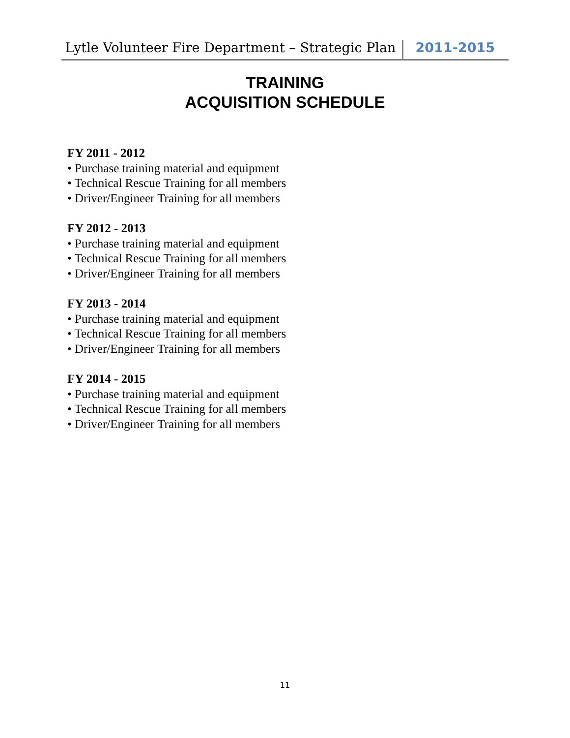Lytle Volunteer Fire Department – Strategic Plan 2011-2015
TRAINING
ACQUISITION SCHEDULE
FY 2011 - 2012
• Purchase training material and equipment
• Technical Rescue Training for all members
• Driver/Engineer Training for all members
FY 2012 - 2013
• Purchase training material and equipment
• Technical Rescue Training for all members
• Driver/Engineer Training for all members
FY 2013 - 2014
• Purchase training material and equipment
• Technical Rescue Training for all members
• Driver/Engineer Training for all members
FY 2014 - 2015
• Purchase training material and equipment
• Technical Rescue Training for all members
• Driver/Engineer Training for all members
11